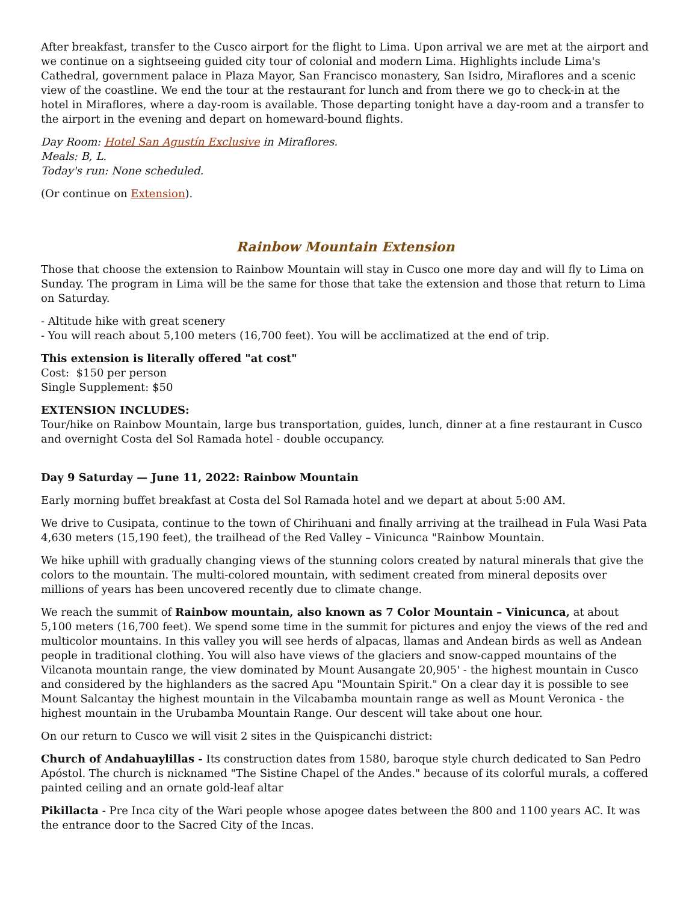After breakfast, transfer to the Cusco airport for the flight to Lima. Upon arrival we are met at the airport and we continue on a sightseeing guided city tour of colonial and modern Lima. Highlights include Lima's Cathedral, government palace in Plaza Mayor, San Francisco monastery, San Isidro, Miraflores and a scenic view of the coastline. We end the tour at the restaurant for lunch and from there we go to check-in at the hotel in Miraflores, where a day-room is available. Those departing tonight have a day-room and a transfer to the airport in the evening and depart on homeward-bound flights.
Day Room: Hotel San Agustín Exclusive in Miraflores.
Meals: B, L.
Today's run: None scheduled.
(Or continue on Extension).
Rainbow Mountain Extension
Those that choose the extension to Rainbow Mountain will stay in Cusco one more day and will fly to Lima on Sunday. The program in Lima will be the same for those that take the extension and those that return to Lima on Saturday.
- Altitude hike with great scenery
- You will reach about 5,100 meters (16,700 feet). You will be acclimatized at the end of trip.
This extension is literally offered "at cost"
Cost: $150 per person
Single Supplement: $50
EXTENSION INCLUDES:
Tour/hike on Rainbow Mountain, large bus transportation, guides, lunch, dinner at a fine restaurant in Cusco and overnight Costa del Sol Ramada hotel - double occupancy.
Day 9 Saturday — June 11, 2022: Rainbow Mountain
Early morning buffet breakfast at Costa del Sol Ramada hotel and we depart at about 5:00 AM.
We drive to Cusipata, continue to the town of Chirihuani and finally arriving at the trailhead in Fula Wasi Pata 4,630 meters (15,190 feet), the trailhead of the Red Valley – Vinicunca "Rainbow Mountain.
We hike uphill with gradually changing views of the stunning colors created by natural minerals that give the colors to the mountain. The multi-colored mountain, with sediment created from mineral deposits over millions of years has been uncovered recently due to climate change.
We reach the summit of Rainbow mountain, also known as 7 Color Mountain – Vinicunca, at about 5,100 meters (16,700 feet). We spend some time in the summit for pictures and enjoy the views of the red and multicolor mountains. In this valley you will see herds of alpacas, llamas and Andean birds as well as Andean people in traditional clothing. You will also have views of the glaciers and snow-capped mountains of the Vilcanota mountain range, the view dominated by Mount Ausangate 20,905' - the highest mountain in Cusco and considered by the highlanders as the sacred Apu "Mountain Spirit." On a clear day it is possible to see Mount Salcantay the highest mountain in the Vilcabamba mountain range as well as Mount Veronica - the highest mountain in the Urubamba Mountain Range. Our descent will take about one hour.
On our return to Cusco we will visit 2 sites in the Quispicanchi district:
Church of Andahuaylillas - Its construction dates from 1580, baroque style church dedicated to San Pedro Apóstol. The church is nicknamed "The Sistine Chapel of the Andes." because of its colorful murals, a coffered painted ceiling and an ornate gold-leaf altar
Pikillacta - Pre Inca city of the Wari people whose apogee dates between the 800 and 1100 years AC. It was the entrance door to the Sacred City of the Incas.